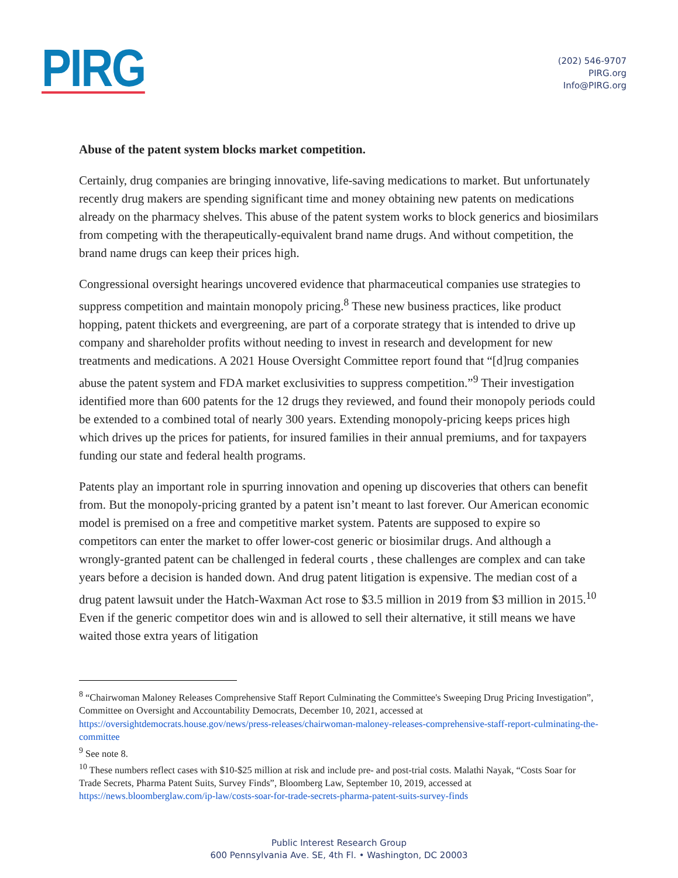PIRG
(202) 546-9707
PIRG.org
Info@PIRG.org
Abuse of the patent system blocks market competition.
Certainly, drug companies are bringing innovative, life-saving medications to market. But unfortunately recently drug makers are spending significant time and money obtaining new patents on medications already on the pharmacy shelves. This abuse of the patent system works to block generics and biosimilars from competing with the therapeutically-equivalent brand name drugs. And without competition, the brand name drugs can keep their prices high.
Congressional oversight hearings uncovered evidence that pharmaceutical companies use strategies to suppress competition and maintain monopoly pricing.<sup>8</sup> These new business practices, like product hopping, patent thickets and evergreening, are part of a corporate strategy that is intended to drive up company and shareholder profits without needing to invest in research and development for new treatments and medications. A 2021 House Oversight Committee report found that “[d]rug companies abuse the patent system and FDA market exclusivities to suppress competition.”<sup>9</sup> Their investigation identified more than 600 patents for the 12 drugs they reviewed, and found their monopoly periods could be extended to a combined total of nearly 300 years. Extending monopoly-pricing keeps prices high which drives up the prices for patients, for insured families in their annual premiums, and for taxpayers funding our state and federal health programs.
Patents play an important role in spurring innovation and opening up discoveries that others can benefit from. But the monopoly-pricing granted by a patent isn’t meant to last forever. Our American economic model is premised on a free and competitive market system. Patents are supposed to expire so competitors can enter the market to offer lower-cost generic or biosimilar drugs. And although a wrongly-granted patent can be challenged in federal courts , these challenges are complex and can take years before a decision is handed down. And drug patent litigation is expensive. The median cost of a drug patent lawsuit under the Hatch-Waxman Act rose to $3.5 million in 2019 from $3 million in 2015.<sup>10</sup> Even if the generic competitor does win and is allowed to sell their alternative, it still means we have waited those extra years of litigation
<sup>8</sup> “Chairwoman Maloney Releases Comprehensive Staff Report Culminating the Committee's Sweeping Drug Pricing Investigation”, Committee on Oversight and Accountability Democrats, December 10, 2021, accessed at https://oversightdemocrats.house.gov/news/press-releases/chairwoman-maloney-releases-comprehensive-staff-report-culminating-the-committee
<sup>9</sup> See note 8.
<sup>10</sup> These numbers reflect cases with $10-$25 million at risk and include pre- and post-trial costs. Malathi Nayak, “Costs Soar for Trade Secrets, Pharma Patent Suits, Survey Finds”, Bloomberg Law, September 10, 2019, accessed at https://news.bloomberglaw.com/ip-law/costs-soar-for-trade-secrets-pharma-patent-suits-survey-finds
Public Interest Research Group
600 Pennsylvania Ave. SE, 4th Fl. • Washington, DC 20003